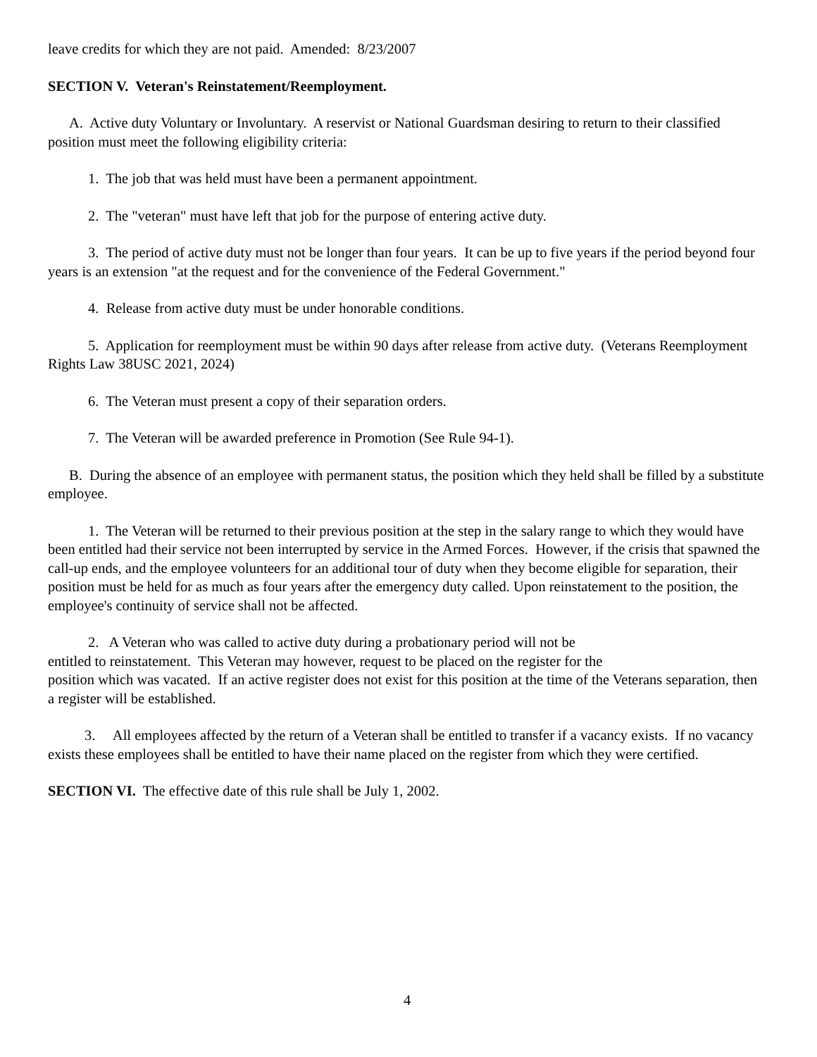leave credits for which they are not paid. Amended: 8/23/2007
SECTION V. Veteran's Reinstatement/Reemployment.
A. Active duty Voluntary or Involuntary. A reservist or National Guardsman desiring to return to their classified position must meet the following eligibility criteria:
1. The job that was held must have been a permanent appointment.
2. The "veteran" must have left that job for the purpose of entering active duty.
3. The period of active duty must not be longer than four years. It can be up to five years if the period beyond four years is an extension "at the request and for the convenience of the Federal Government."
4. Release from active duty must be under honorable conditions.
5. Application for reemployment must be within 90 days after release from active duty. (Veterans Reemployment Rights Law 38USC 2021, 2024)
6. The Veteran must present a copy of their separation orders.
7. The Veteran will be awarded preference in Promotion (See Rule 94-1).
B. During the absence of an employee with permanent status, the position which they held shall be filled by a substitute employee.
1. The Veteran will be returned to their previous position at the step in the salary range to which they would have been entitled had their service not been interrupted by service in the Armed Forces. However, if the crisis that spawned the call-up ends, and the employee volunteers for an additional tour of duty when they become eligible for separation, their position must be held for as much as four years after the emergency duty called. Upon reinstatement to the position, the employee's continuity of service shall not be affected.
2. A Veteran who was called to active duty during a probationary period will not be
entitled to reinstatement. This Veteran may however, request to be placed on the register for the
position which was vacated. If an active register does not exist for this position at the time of the Veterans separation, then a register will be established.
3. All employees affected by the return of a Veteran shall be entitled to transfer if a vacancy exists. If no vacancy exists these employees shall be entitled to have their name placed on the register from which they were certified.
SECTION VI. The effective date of this rule shall be July 1, 2002.
4